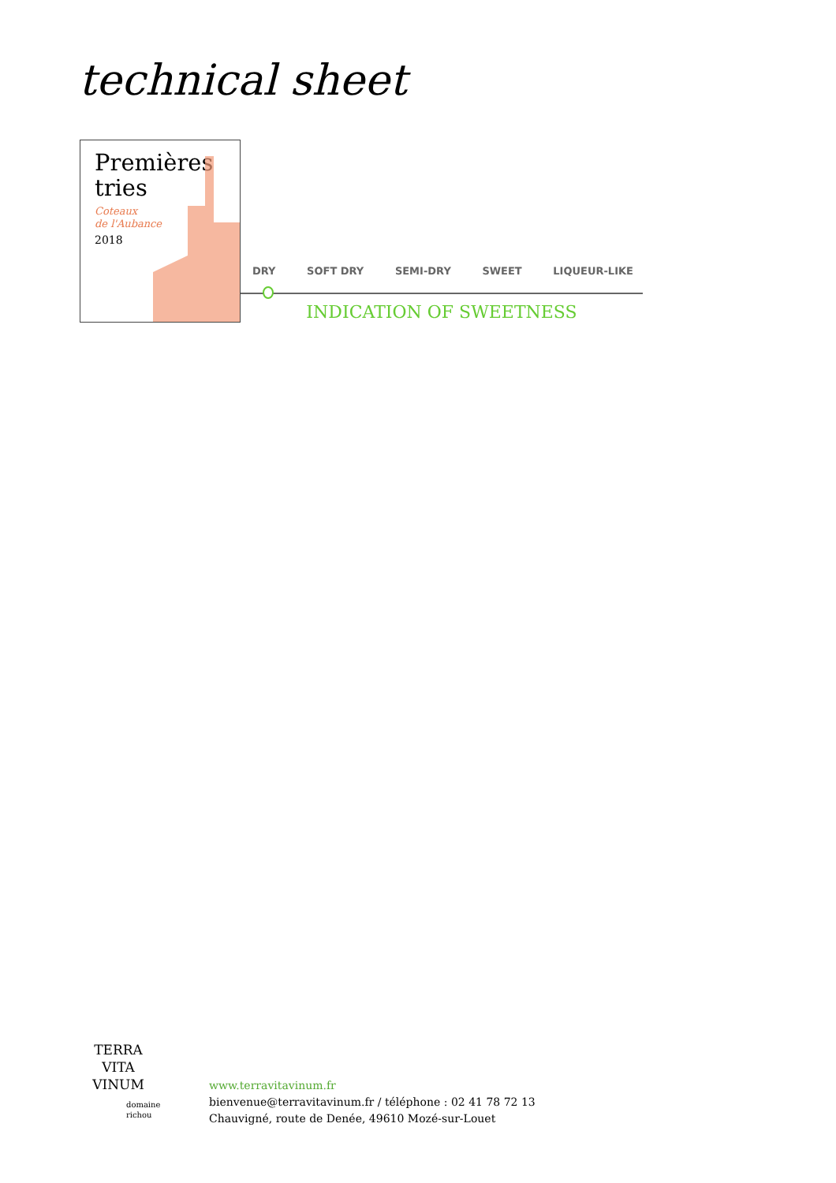technical sheet
Premières
tries
Coteaux
de l'Aubance
2018
DRY SOFT DRY SEMI-DRY SWEET LIQUEUR-LIKE
INDICATION OF SWEETNESS
TERRA
VITA
VINUM
domaine
richou
www.terravitavinum.fr
bienvenue@terravitavinum.fr / téléphone : 02 41 78 72 13
Chauvigné, route de Denée, 49610 Mozé-sur-Louet